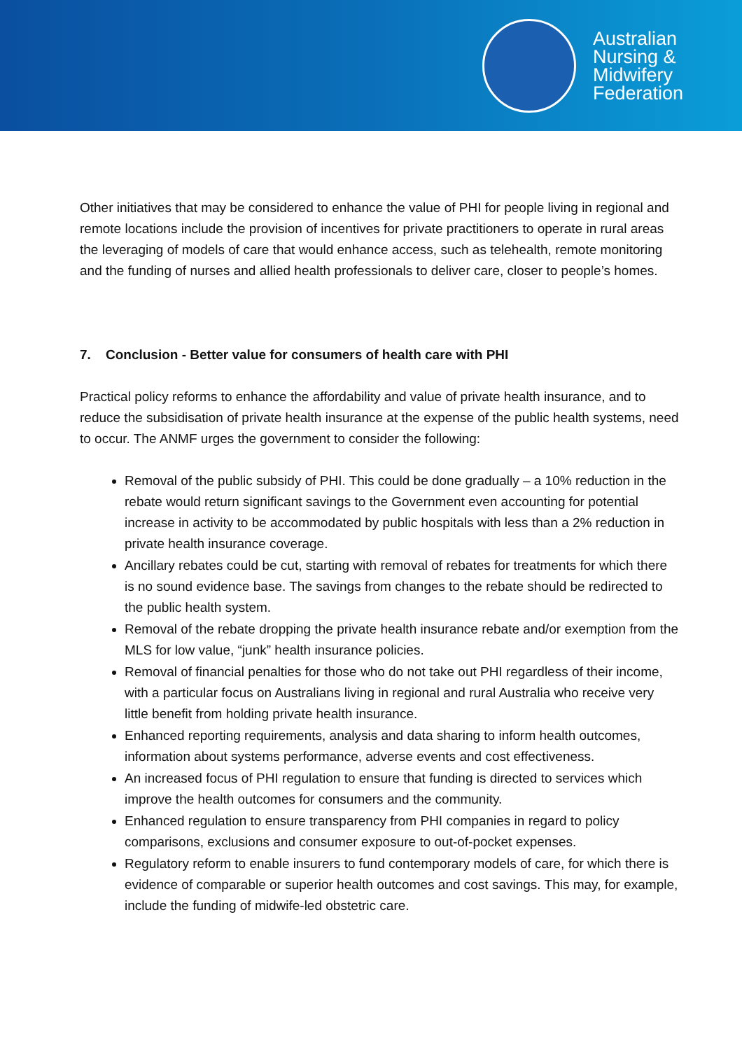Australian
Nursing &
Midwifery
Federation
Other initiatives that may be considered to enhance the value of PHI for people living in regional and remote locations include the provision of incentives for private practitioners to operate in rural areas the leveraging of models of care that would enhance access, such as telehealth, remote monitoring and the funding of nurses and allied health professionals to deliver care, closer to people’s homes.
7. Conclusion - Better value for consumers of health care with PHI
Practical policy reforms to enhance the affordability and value of private health insurance, and to reduce the subsidisation of private health insurance at the expense of the public health systems, need to occur. The ANMF urges the government to consider the following:
Removal of the public subsidy of PHI. This could be done gradually – a 10% reduction in the rebate would return significant savings to the Government even accounting for potential increase in activity to be accommodated by public hospitals with less than a 2% reduction in private health insurance coverage.
Ancillary rebates could be cut, starting with removal of rebates for treatments for which there is no sound evidence base. The savings from changes to the rebate should be redirected to the public health system.
Removal of the rebate dropping the private health insurance rebate and/or exemption from the MLS for low value, “junk” health insurance policies.
Removal of financial penalties for those who do not take out PHI regardless of their income, with a particular focus on Australians living in regional and rural Australia who receive very little benefit from holding private health insurance.
Enhanced reporting requirements, analysis and data sharing to inform health outcomes, information about systems performance, adverse events and cost effectiveness.
An increased focus of PHI regulation to ensure that funding is directed to services which improve the health outcomes for consumers and the community.
Enhanced regulation to ensure transparency from PHI companies in regard to policy comparisons, exclusions and consumer exposure to out-of-pocket expenses.
Regulatory reform to enable insurers to fund contemporary models of care, for which there is evidence of comparable or superior health outcomes and cost savings. This may, for example, include the funding of midwife-led obstetric care.